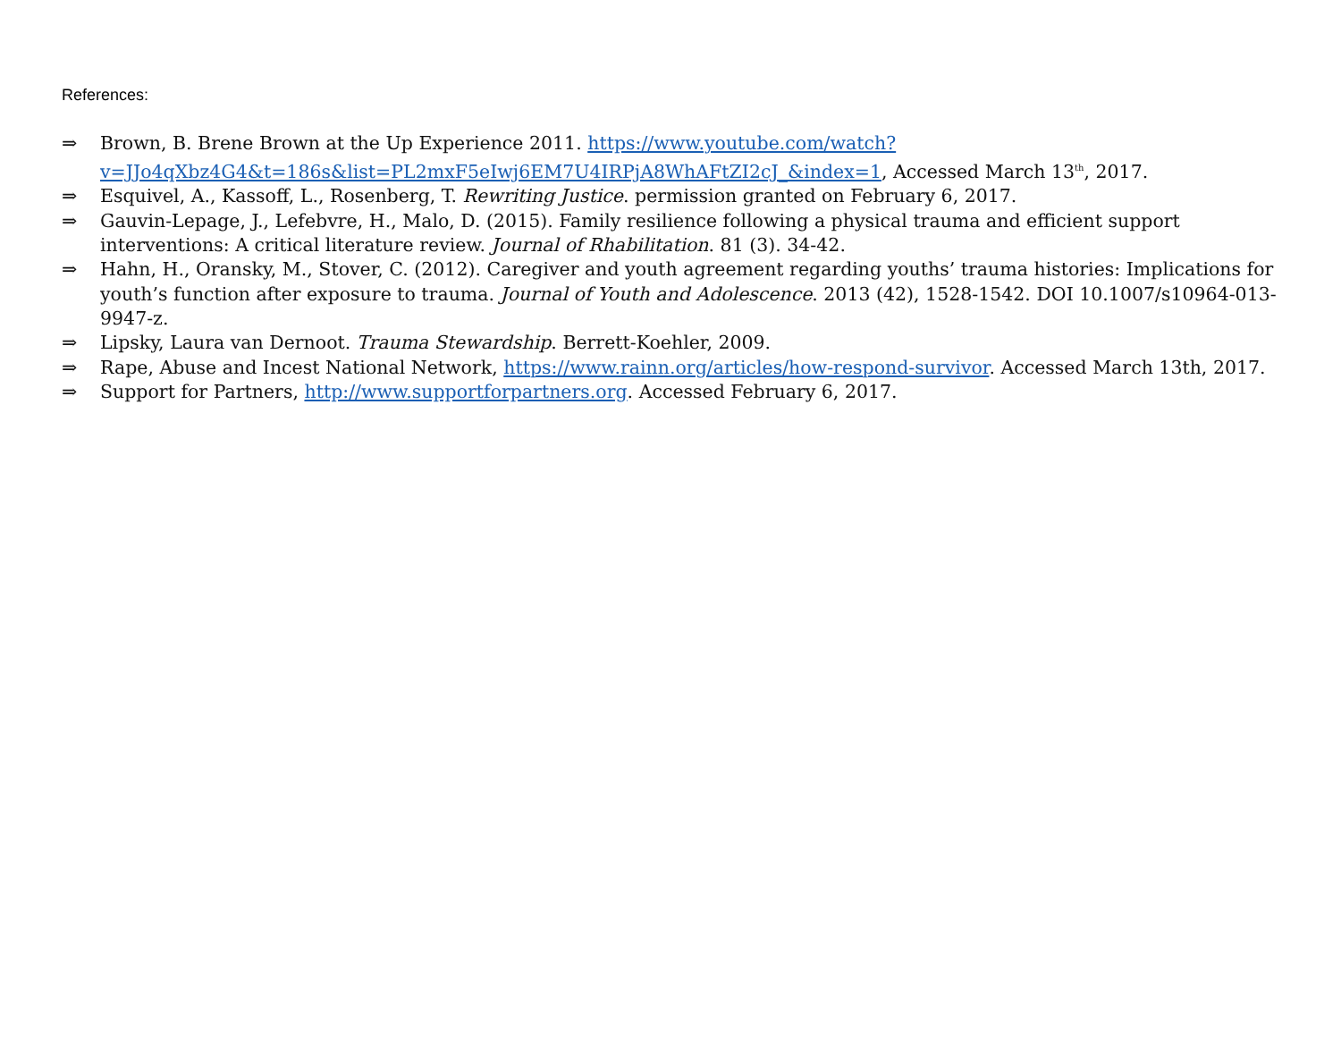References:
⇒ Brown, B. Brene Brown at the Up Experience 2011. https://www.youtube.com/watch?v=JJo4qXbz4G4&t=186s&list=PL2mxF5eIwj6EM7U4IRPjA8WhAFtZI2cJ_&index=1, Accessed March 13<sup>th</sup>, 2017.
⇒ Esquivel, A., Kassoff, L., Rosenberg, T. Rewriting Justice. permission granted on February 6, 2017.
⇒ Gauvin-Lepage, J., Lefebvre, H., Malo, D. (2015). Family resilience following a physical trauma and efficient support interventions: A critical literature review. Journal of Rhabilitation. 81 (3). 34-42.
⇒ Hahn, H., Oransky, M., Stover, C. (2012). Caregiver and youth agreement regarding youths’ trauma histories: Implications for youth’s function after exposure to trauma. Journal of Youth and Adolescence. 2013 (42), 1528-1542. DOI 10.1007/s10964-013-9947-z.
⇒ Lipsky, Laura van Dernoot. Trauma Stewardship. Berrett-Koehler, 2009.
⇒ Rape, Abuse and Incest National Network, https://www.rainn.org/articles/how-respond-survivor. Accessed March 13th, 2017.
⇒ Support for Partners, http://www.supportforpartners.org. Accessed February 6, 2017.